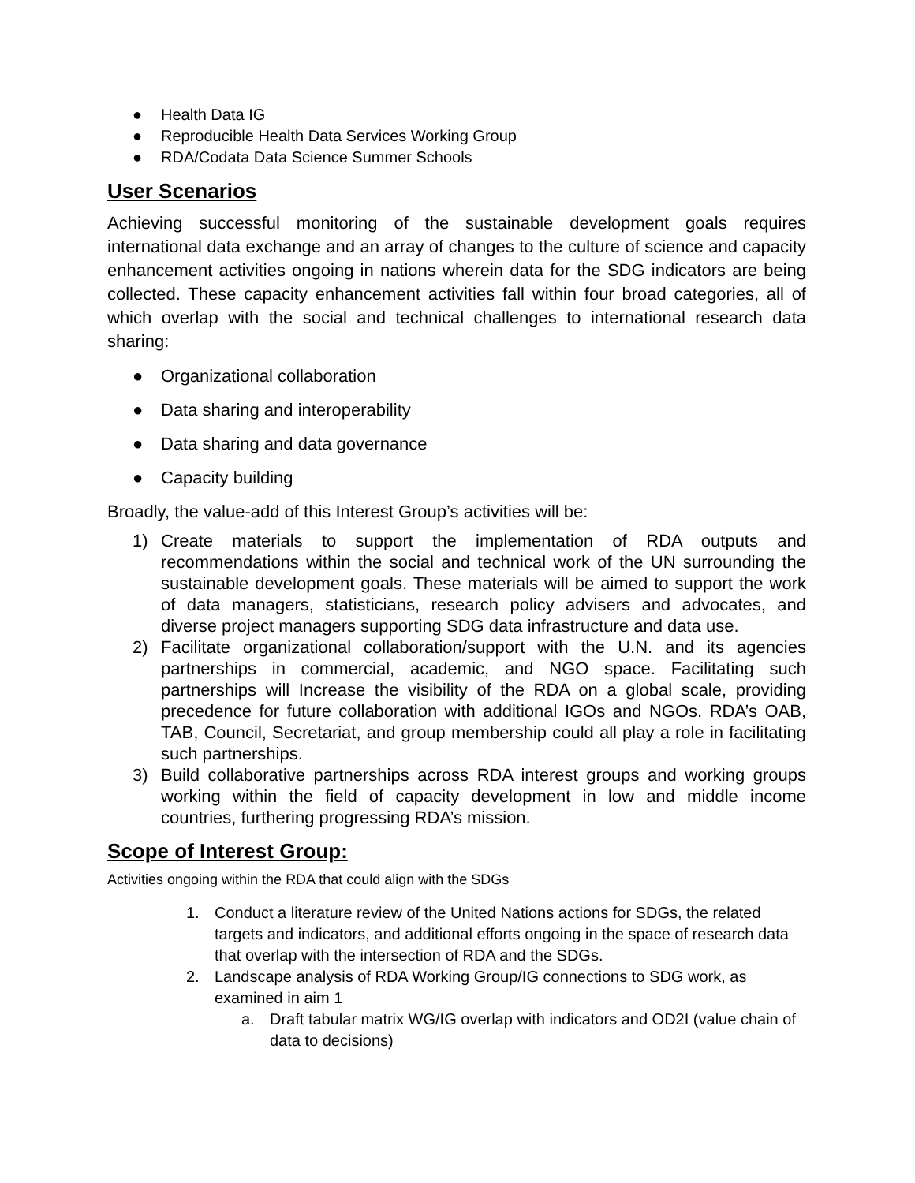● Health Data IG
● Reproducible Health Data Services Working Group
● RDA/Codata Data Science Summer Schools
User Scenarios
Achieving successful monitoring of the sustainable development goals requires international data exchange and an array of changes to the culture of science and capacity enhancement activities ongoing in nations wherein data for the SDG indicators are being collected. These capacity enhancement activities fall within four broad categories, all of which overlap with the social and technical challenges to international research data sharing:
● Organizational collaboration
● Data sharing and interoperability
● Data sharing and data governance
● Capacity building
Broadly, the value-add of this Interest Group’s activities will be:
1) Create materials to support the implementation of RDA outputs and recommendations within the social and technical work of the UN surrounding the sustainable development goals. These materials will be aimed to support the work of data managers, statisticians, research policy advisers and advocates, and diverse project managers supporting SDG data infrastructure and data use.
2) Facilitate organizational collaboration/support with the U.N. and its agencies partnerships in commercial, academic, and NGO space. Facilitating such partnerships will Increase the visibility of the RDA on a global scale, providing precedence for future collaboration with additional IGOs and NGOs. RDA’s OAB, TAB, Council, Secretariat, and group membership could all play a role in facilitating such partnerships.
3) Build collaborative partnerships across RDA interest groups and working groups working within the field of capacity development in low and middle income countries, furthering progressing RDA’s mission.
Scope of Interest Group:
Activities ongoing within the RDA that could align with the SDGs
1. Conduct a literature review of the United Nations actions for SDGs, the related targets and indicators, and additional efforts ongoing in the space of research data that overlap with the intersection of RDA and the SDGs.
2. Landscape analysis of RDA Working Group/IG connections to SDG work, as examined in aim 1
a. Draft tabular matrix WG/IG overlap with indicators and OD2I (value chain of data to decisions)